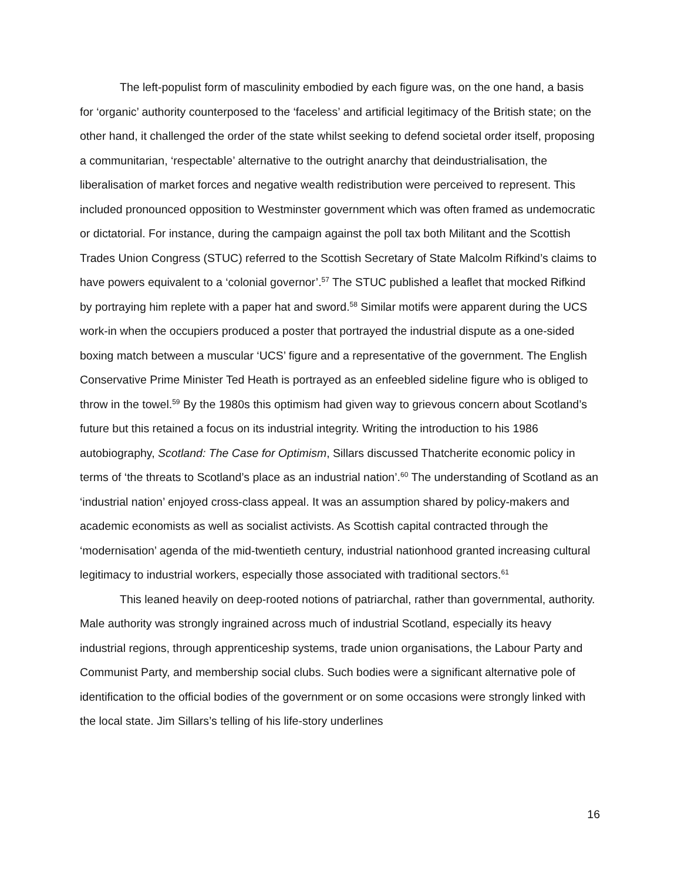The left-populist form of masculinity embodied by each figure was, on the one hand, a basis for ‘organic’ authority counterposed to the ‘faceless’ and artificial legitimacy of the British state; on the other hand, it challenged the order of the state whilst seeking to defend societal order itself, proposing a communitarian, ‘respectable’ alternative to the outright anarchy that deindustrialisation, the liberalisation of market forces and negative wealth redistribution were perceived to represent. This included pronounced opposition to Westminster government which was often framed as undemocratic or dictatorial. For instance, during the campaign against the poll tax both Militant and the Scottish Trades Union Congress (STUC) referred to the Scottish Secretary of State Malcolm Rifkind’s claims to have powers equivalent to a ‘colonial governor’.<sup>57</sup> The STUC published a leaflet that mocked Rifkind by portraying him replete with a paper hat and sword.<sup>58</sup> Similar motifs were apparent during the UCS work-in when the occupiers produced a poster that portrayed the industrial dispute as a one-sided boxing match between a muscular ‘UCS’ figure and a representative of the government. The English Conservative Prime Minister Ted Heath is portrayed as an enfeebled sideline figure who is obliged to throw in the towel.<sup>59</sup> By the 1980s this optimism had given way to grievous concern about Scotland’s future but this retained a focus on its industrial integrity. Writing the introduction to his 1986 autobiography, Scotland: The Case for Optimism, Sillars discussed Thatcherite economic policy in terms of ‘the threats to Scotland’s place as an industrial nation’.<sup>60</sup> The understanding of Scotland as an ‘industrial nation’ enjoyed cross-class appeal. It was an assumption shared by policy-makers and academic economists as well as socialist activists. As Scottish capital contracted through the ‘modernisation’ agenda of the mid-twentieth century, industrial nationhood granted increasing cultural legitimacy to industrial workers, especially those associated with traditional sectors.<sup>61</sup>
This leaned heavily on deep-rooted notions of patriarchal, rather than governmental, authority. Male authority was strongly ingrained across much of industrial Scotland, especially its heavy industrial regions, through apprenticeship systems, trade union organisations, the Labour Party and Communist Party, and membership social clubs. Such bodies were a significant alternative pole of identification to the official bodies of the government or on some occasions were strongly linked with the local state. Jim Sillars’s telling of his life-story underlines
16